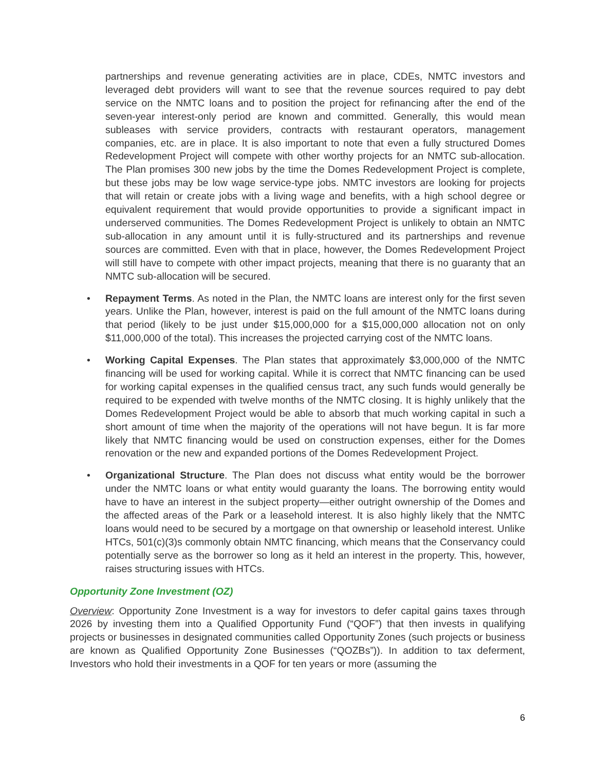partnerships and revenue generating activities are in place, CDEs, NMTC investors and leveraged debt providers will want to see that the revenue sources required to pay debt service on the NMTC loans and to position the project for refinancing after the end of the seven-year interest-only period are known and committed. Generally, this would mean subleases with service providers, contracts with restaurant operators, management companies, etc. are in place. It is also important to note that even a fully structured Domes Redevelopment Project will compete with other worthy projects for an NMTC sub-allocation. The Plan promises 300 new jobs by the time the Domes Redevelopment Project is complete, but these jobs may be low wage service-type jobs. NMTC investors are looking for projects that will retain or create jobs with a living wage and benefits, with a high school degree or equivalent requirement that would provide opportunities to provide a significant impact in underserved communities. The Domes Redevelopment Project is unlikely to obtain an NMTC sub-allocation in any amount until it is fully-structured and its partnerships and revenue sources are committed. Even with that in place, however, the Domes Redevelopment Project will still have to compete with other impact projects, meaning that there is no guaranty that an NMTC sub-allocation will be secured.
• Repayment Terms. As noted in the Plan, the NMTC loans are interest only for the first seven years. Unlike the Plan, however, interest is paid on the full amount of the NMTC loans during that period (likely to be just under $15,000,000 for a $15,000,000 allocation not on only $11,000,000 of the total). This increases the projected carrying cost of the NMTC loans.
• Working Capital Expenses. The Plan states that approximately $3,000,000 of the NMTC financing will be used for working capital. While it is correct that NMTC financing can be used for working capital expenses in the qualified census tract, any such funds would generally be required to be expended with twelve months of the NMTC closing. It is highly unlikely that the Domes Redevelopment Project would be able to absorb that much working capital in such a short amount of time when the majority of the operations will not have begun. It is far more likely that NMTC financing would be used on construction expenses, either for the Domes renovation or the new and expanded portions of the Domes Redevelopment Project.
• Organizational Structure. The Plan does not discuss what entity would be the borrower under the NMTC loans or what entity would guaranty the loans. The borrowing entity would have to have an interest in the subject property—either outright ownership of the Domes and the affected areas of the Park or a leasehold interest. It is also highly likely that the NMTC loans would need to be secured by a mortgage on that ownership or leasehold interest. Unlike HTCs, 501(c)(3)s commonly obtain NMTC financing, which means that the Conservancy could potentially serve as the borrower so long as it held an interest in the property. This, however, raises structuring issues with HTCs.
Opportunity Zone Investment (OZ)
Overview: Opportunity Zone Investment is a way for investors to defer capital gains taxes through 2026 by investing them into a Qualified Opportunity Fund (“QOF”) that then invests in qualifying projects or businesses in designated communities called Opportunity Zones (such projects or business are known as Qualified Opportunity Zone Businesses (“QOZBs”)). In addition to tax deferment, Investors who hold their investments in a QOF for ten years or more (assuming the
6